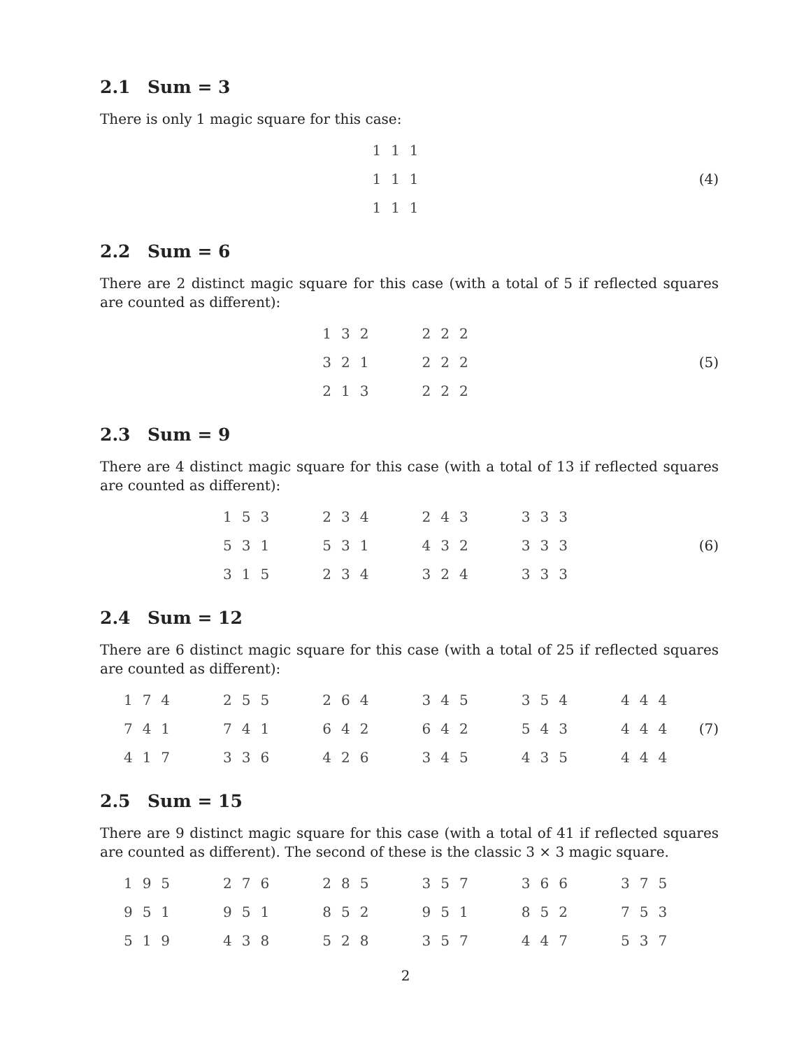2.1 Sum = 3
There is only 1 magic square for this case:
| 1 | 1 | 1 |
| 1 | 1 | 1 |
| 1 | 1 | 1 |
(4)
2.2 Sum = 6
There are 2 distinct magic square for this case (with a total of 5 if reflected squares are counted as different):
| 1 | 3 | 2 |
| 3 | 2 | 1 |
| 2 | 1 | 3 |
| 2 | 2 | 2 |
| 2 | 2 | 2 |
| 2 | 2 | 2 |
(5)
2.3 Sum = 9
There are 4 distinct magic square for this case (with a total of 13 if reflected squares are counted as different):
| 1 | 5 | 3 |
| 5 | 3 | 1 |
| 3 | 1 | 5 |
| 2 | 3 | 4 |
| 5 | 3 | 1 |
| 2 | 3 | 4 |
| 2 | 4 | 3 |
| 4 | 3 | 2 |
| 3 | 2 | 4 |
| 3 | 3 | 3 |
| 3 | 3 | 3 |
| 3 | 3 | 3 |
(6)
2.4 Sum = 12
There are 6 distinct magic square for this case (with a total of 25 if reflected squares are counted as different):
| 1 | 7 | 4 |
| 7 | 4 | 1 |
| 4 | 1 | 7 |
| 2 | 5 | 5 |
| 7 | 4 | 1 |
| 3 | 3 | 6 |
| 2 | 6 | 4 |
| 6 | 4 | 2 |
| 4 | 2 | 6 |
| 3 | 4 | 5 |
| 6 | 4 | 2 |
| 3 | 4 | 5 |
| 3 | 5 | 4 |
| 5 | 4 | 3 |
| 4 | 3 | 5 |
| 4 | 4 | 4 |
| 4 | 4 | 4 |
| 4 | 4 | 4 |
(7)
2.5 Sum = 15
There are 9 distinct magic square for this case (with a total of 41 if reflected squares are counted as different). The second of these is the classic 3 × 3 magic square.
| 1 | 9 | 5 |
| 9 | 5 | 1 |
| 5 | 1 | 9 |
| 2 | 7 | 6 |
| 9 | 5 | 1 |
| 4 | 3 | 8 |
| 2 | 8 | 5 |
| 8 | 5 | 2 |
| 5 | 2 | 8 |
| 3 | 5 | 7 |
| 9 | 5 | 1 |
| 3 | 5 | 7 |
| 3 | 6 | 6 |
| 8 | 5 | 2 |
| 4 | 4 | 7 |
| 3 | 7 | 5 |
| 7 | 5 | 3 |
| 5 | 3 | 7 |
2